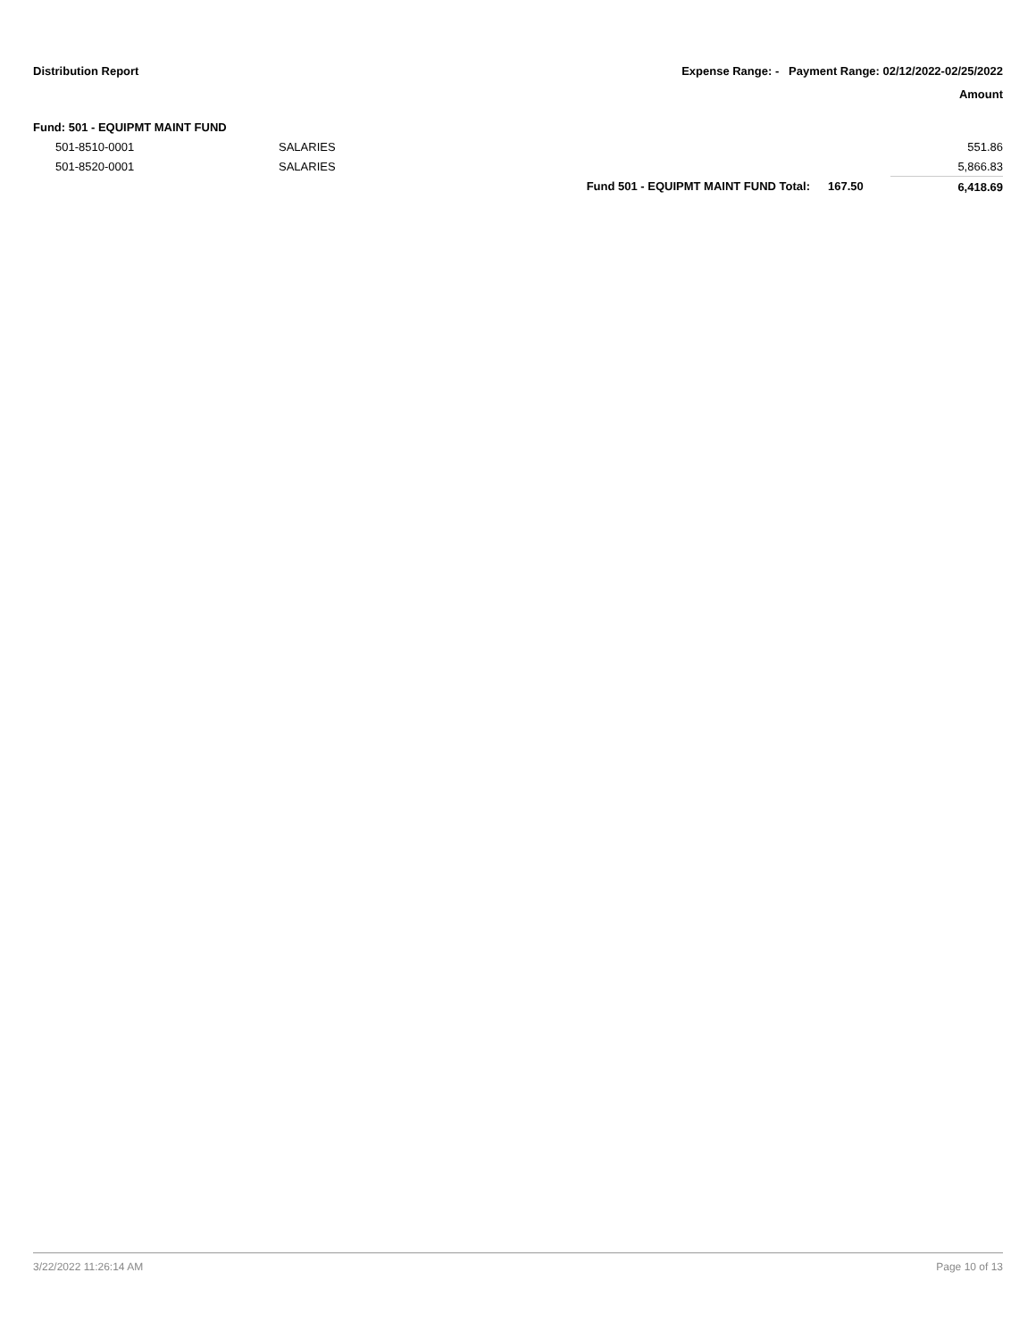Distribution Report Expense Range: - Payment Range: 02/12/2022-02/25/2022
Amount
| Fund: 501 - EQUIPMT MAINT FUND | | | | |
| 501-8510-0001 | SALARIES | | | 551.86 |
| 501-8520-0001 | SALARIES | | | 5,866.83 |
| | | Fund 501 - EQUIPMT MAINT FUND Total: | 167.50 | 6,418.69 |
3/22/2022 11:26:14 AM Page 10 of 13